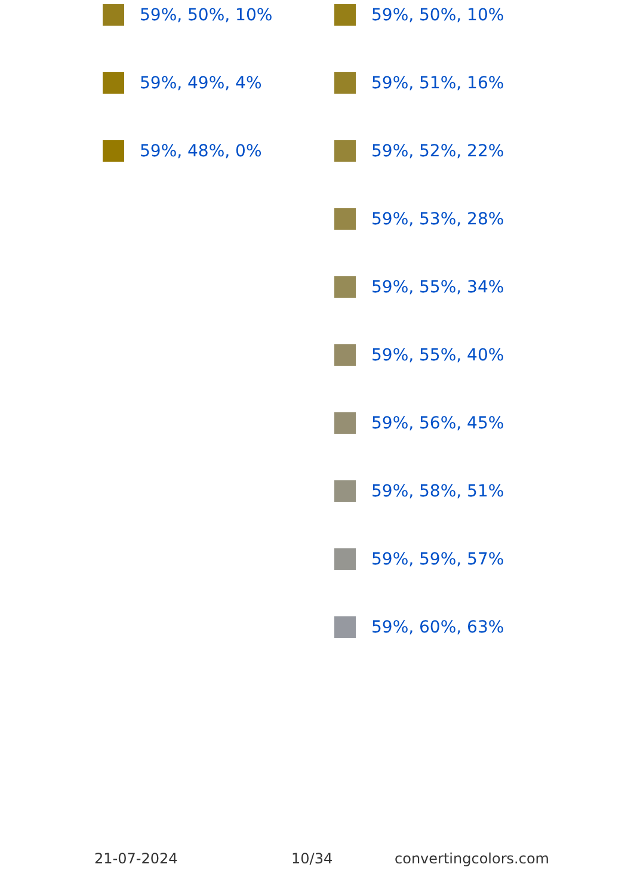59%, 50%, 10%
59%, 49%, 4%
59%, 48%, 0%
59%, 50%, 10%
59%, 51%, 16%
59%, 52%, 22%
59%, 53%, 28%
59%, 55%, 34%
59%, 55%, 40%
59%, 56%, 45%
59%, 58%, 51%
59%, 59%, 57%
59%, 60%, 63%
21-07-2024 10/34 convertingcolors.com